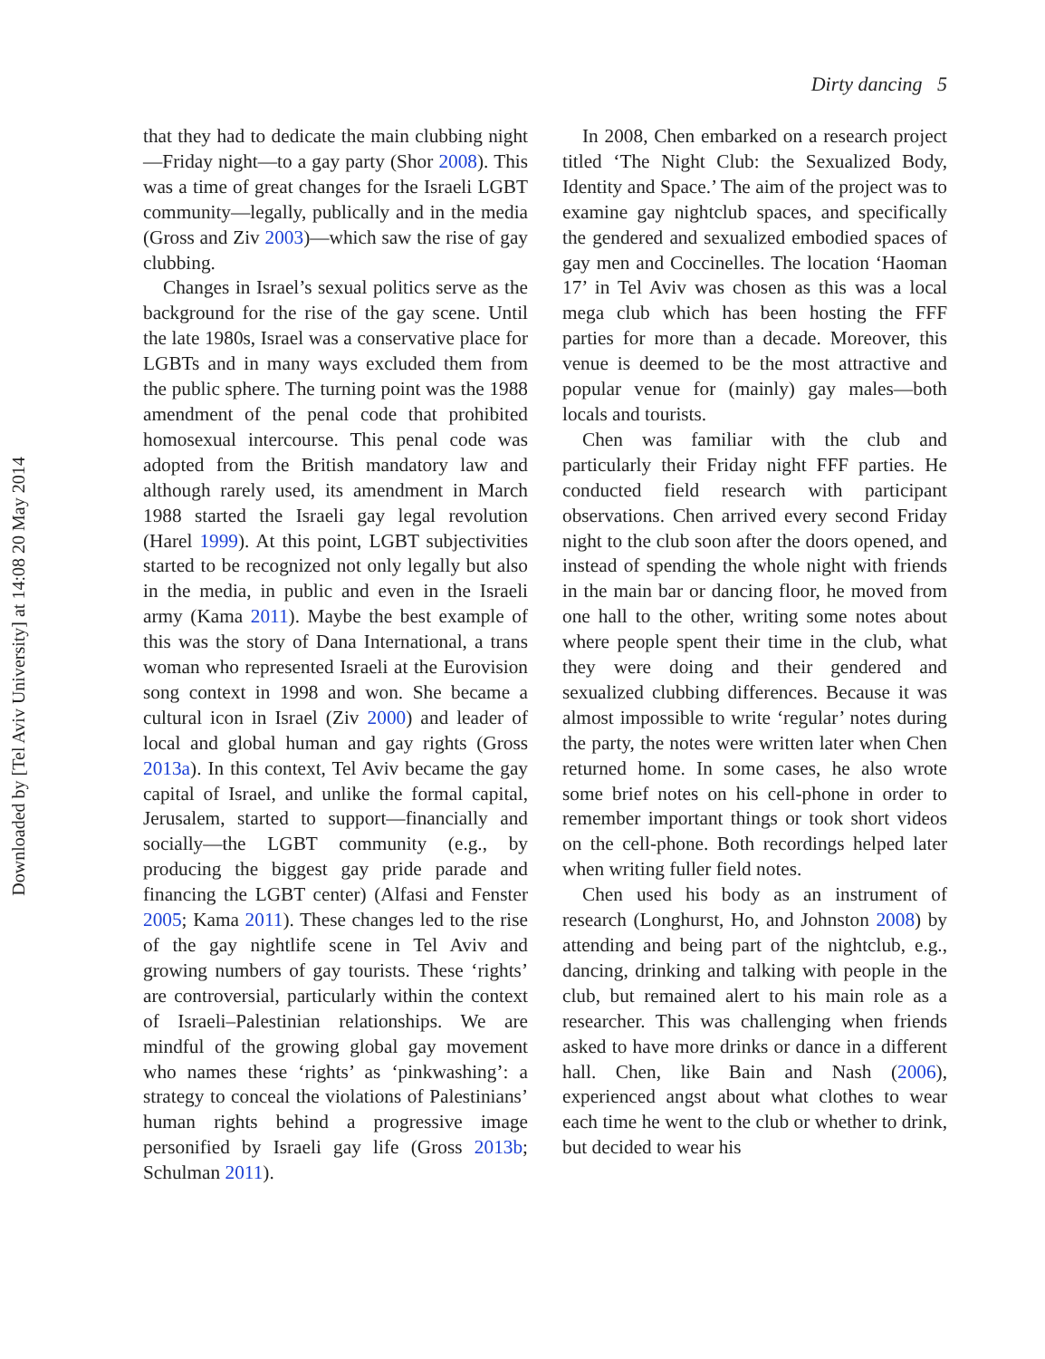Downloaded by [Tel Aviv University] at 14:08 20 May 2014
Dirty dancing 5
that they had to dedicate the main clubbing night—Friday night—to a gay party (Shor 2008). This was a time of great changes for the Israeli LGBT community—legally, publically and in the media (Gross and Ziv 2003)—which saw the rise of gay clubbing.
Changes in Israel’s sexual politics serve as the background for the rise of the gay scene. Until the late 1980s, Israel was a conservative place for LGBTs and in many ways excluded them from the public sphere. The turning point was the 1988 amendment of the penal code that prohibited homosexual intercourse. This penal code was adopted from the British mandatory law and although rarely used, its amendment in March 1988 started the Israeli gay legal revolution (Harel 1999). At this point, LGBT subjectivities started to be recognized not only legally but also in the media, in public and even in the Israeli army (Kama 2011). Maybe the best example of this was the story of Dana International, a trans woman who represented Israeli at the Eurovision song context in 1998 and won. She became a cultural icon in Israel (Ziv 2000) and leader of local and global human and gay rights (Gross 2013a). In this context, Tel Aviv became the gay capital of Israel, and unlike the formal capital, Jerusalem, started to support—financially and socially—the LGBT community (e.g., by producing the biggest gay pride parade and financing the LGBT center) (Alfasi and Fenster 2005; Kama 2011). These changes led to the rise of the gay nightlife scene in Tel Aviv and growing numbers of gay tourists. These ‘rights’ are controversial, particularly within the context of Israeli–Palestinian relationships. We are mindful of the growing global gay movement who names these ‘rights’ as ‘pinkwashing’: a strategy to conceal the violations of Palestinians’ human rights behind a progressive image personified by Israeli gay life (Gross 2013b; Schulman 2011).
In 2008, Chen embarked on a research project titled ‘The Night Club: the Sexualized Body, Identity and Space.’ The aim of the project was to examine gay nightclub spaces, and specifically the gendered and sexualized embodied spaces of gay men and Coccinelles. The location ‘Haoman 17’ in Tel Aviv was chosen as this was a local mega club which has been hosting the FFF parties for more than a decade. Moreover, this venue is deemed to be the most attractive and popular venue for (mainly) gay males—both locals and tourists.
Chen was familiar with the club and particularly their Friday night FFF parties. He conducted field research with participant observations. Chen arrived every second Friday night to the club soon after the doors opened, and instead of spending the whole night with friends in the main bar or dancing floor, he moved from one hall to the other, writing some notes about where people spent their time in the club, what they were doing and their gendered and sexualized clubbing differences. Because it was almost impossible to write ‘regular’ notes during the party, the notes were written later when Chen returned home. In some cases, he also wrote some brief notes on his cell-phone in order to remember important things or took short videos on the cell-phone. Both recordings helped later when writing fuller field notes.
Chen used his body as an instrument of research (Longhurst, Ho, and Johnston 2008) by attending and being part of the nightclub, e.g., dancing, drinking and talking with people in the club, but remained alert to his main role as a researcher. This was challenging when friends asked to have more drinks or dance in a different hall. Chen, like Bain and Nash (2006), experienced angst about what clothes to wear each time he went to the club or whether to drink, but decided to wear his